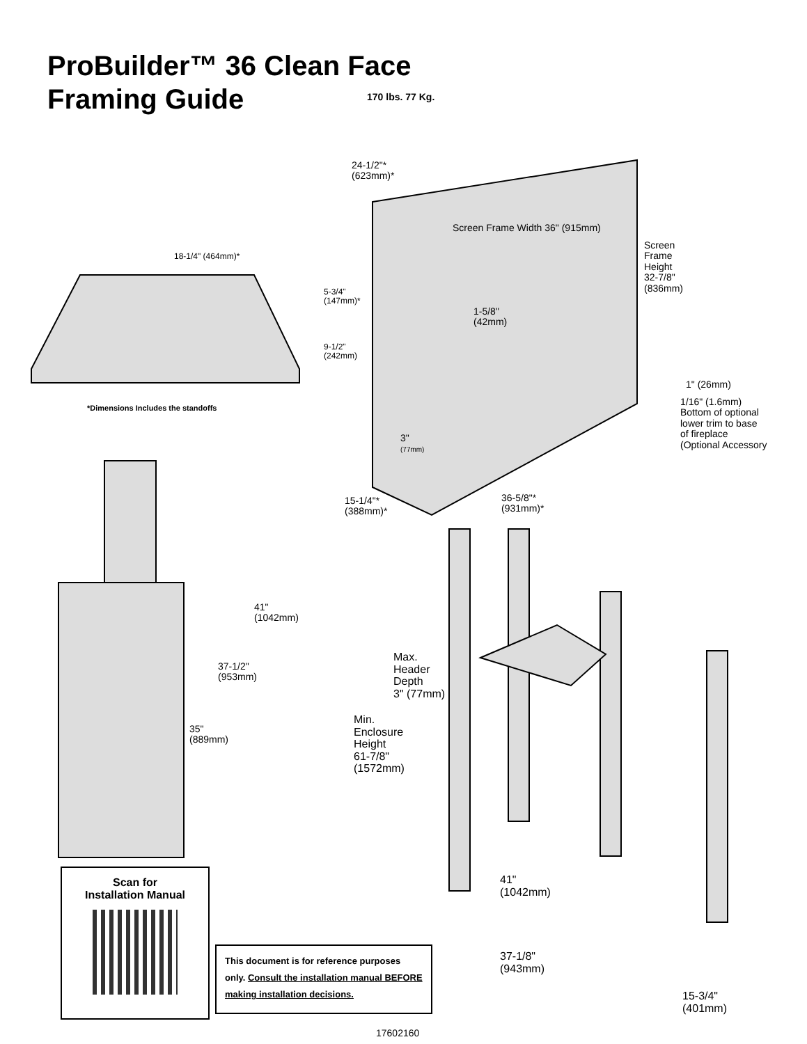ProBuilder™ 36 Clean Face
Framing Guide
170 lbs. 77 Kg.
24-1/2"*
(623mm)*
Screen Frame Width 36" (915mm)
Screen
Frame
Height
32-7/8"
(836mm)
18-1/4" (464mm)*
5-3/4"
(147mm)*
1-5/8"
(42mm)
9-1/2"
(242mm)
1" (26mm)
1/16" (1.6mm)
Bottom of optional
lower trim to base
of fireplace
(Optional Accessory
*Dimensions Includes the standoffs
3"
(77mm)
15-1/4"*
(388mm)*
36-5/8"*
(931mm)*
41"
(1042mm)
37-1/2"
(953mm)
35"
(889mm)
Max.
Header
Depth
3" (77mm)
Min.
Enclosure
Height
61-7/8"
(1572mm)
41"
(1042mm)
37-1/8"
(943mm)
15-3/4"
(401mm)
Scan for
Installation Manual
This document is for reference purposes only. Consult the installation manual BEFORE making installation decisions.
17602160